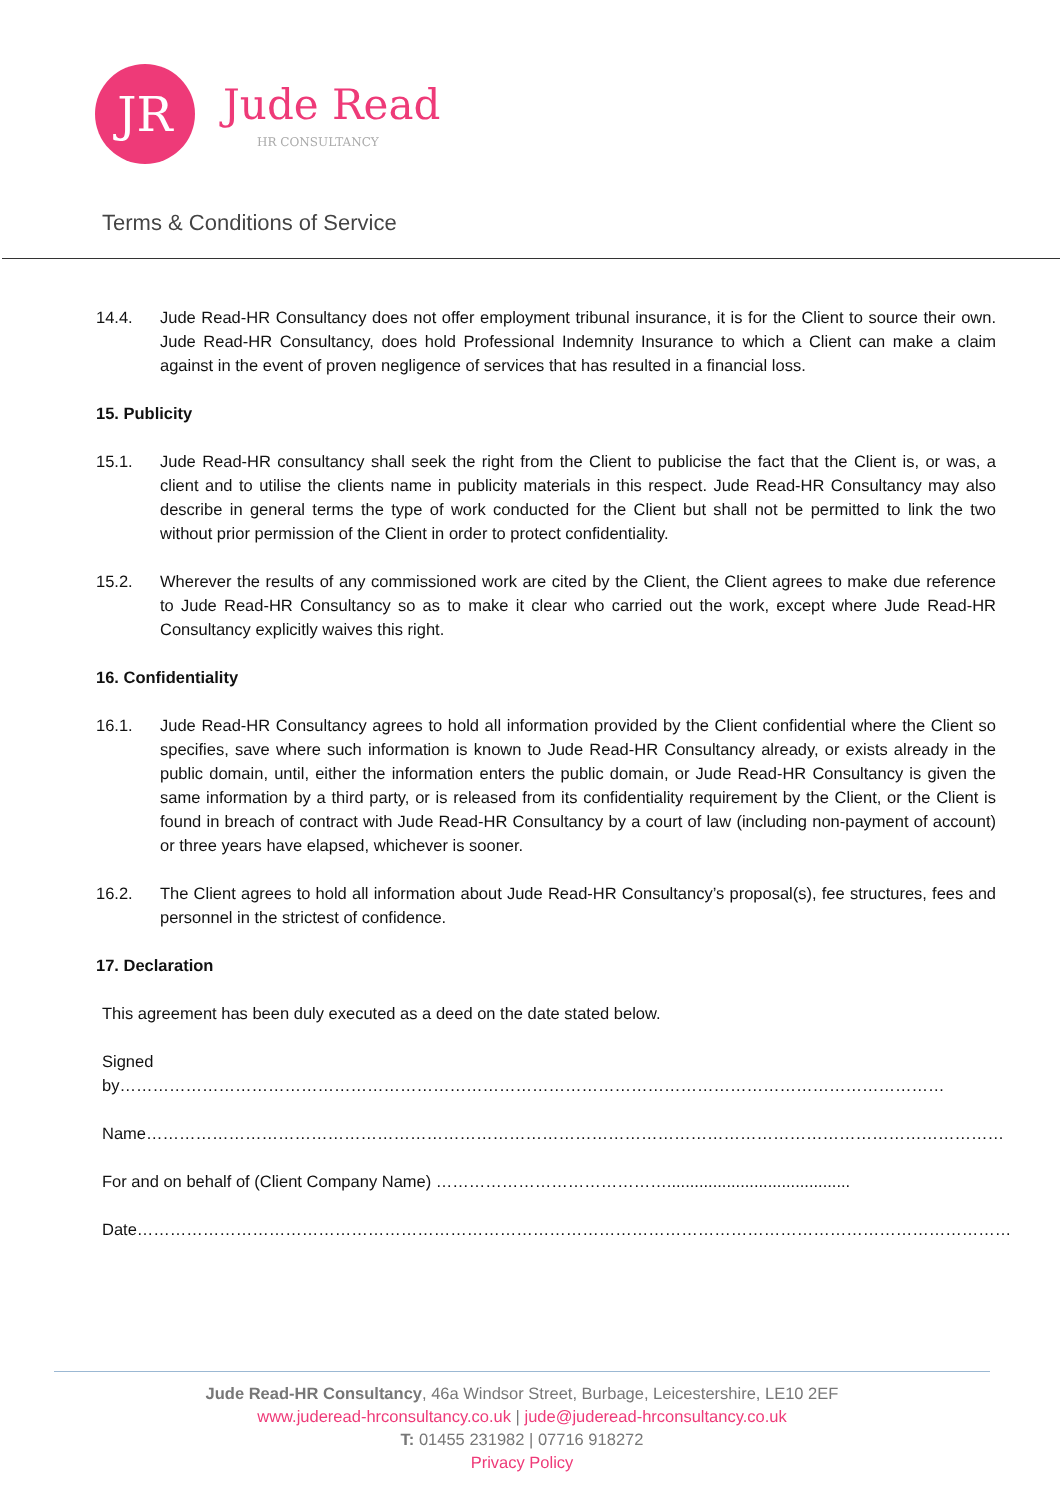JR
Jude Read
HR CONSULTANCY
Terms & Conditions of Service
14.4. Jude Read-HR Consultancy does not offer employment tribunal insurance, it is for the Client to source their own. Jude Read-HR Consultancy, does hold Professional Indemnity Insurance to which a Client can make a claim against in the event of proven negligence of services that has resulted in a financial loss.
15. Publicity
15.1. Jude Read-HR consultancy shall seek the right from the Client to publicise the fact that the Client is, or was, a client and to utilise the clients name in publicity materials in this respect. Jude Read-HR Consultancy may also describe in general terms the type of work conducted for the Client but shall not be permitted to link the two without prior permission of the Client in order to protect confidentiality.
15.2. Wherever the results of any commissioned work are cited by the Client, the Client agrees to make due reference to Jude Read-HR Consultancy so as to make it clear who carried out the work, except where Jude Read-HR Consultancy explicitly waives this right.
16. Confidentiality
16.1. Jude Read-HR Consultancy agrees to hold all information provided by the Client confidential where the Client so specifies, save where such information is known to Jude Read-HR Consultancy already, or exists already in the public domain, until, either the information enters the public domain, or Jude Read-HR Consultancy is given the same information by a third party, or is released from its confidentiality requirement by the Client, or the Client is found in breach of contract with Jude Read-HR Consultancy by a court of law (including non-payment of account) or three years have elapsed, whichever is sooner.
16.2. The Client agrees to hold all information about Jude Read-HR Consultancy’s proposal(s), fee structures, fees and personnel in the strictest of confidence.
17. Declaration
This agreement has been duly executed as a deed on the date stated below.
Signed by……………………………………………………………………………………………………………………………………
Name…………………………………………………………………………………………………………………………………………
For and on behalf of (Client Company Name) ……………………………………........................................
Date……………………………………………………………………………………………………………………………………………
Jude Read-HR Consultancy, 46a Windsor Street, Burbage, Leicestershire, LE10 2EF
www.juderead-hrconsultancy.co.uk | jude@juderead-hrconsultancy.co.uk
T: 01455 231982 | 07716 918272
Privacy Policy